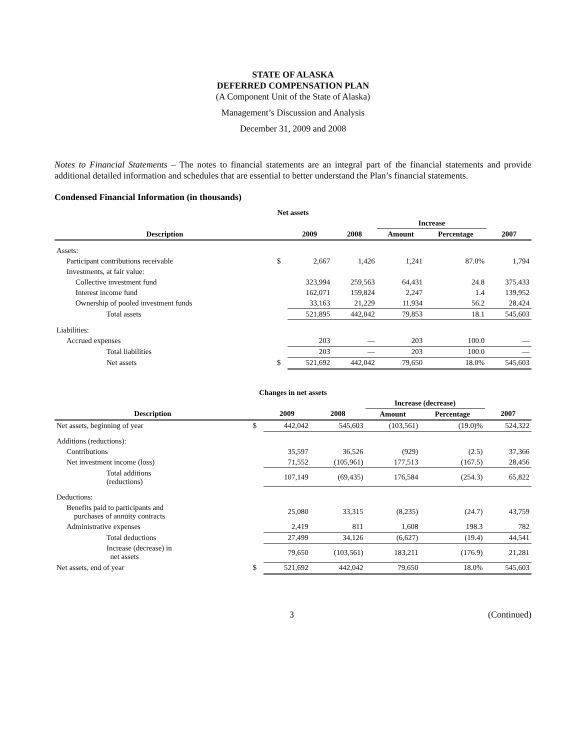STATE OF ALASKA
DEFERRED COMPENSATION PLAN
(A Component Unit of the State of Alaska)
Management’s Discussion and Analysis
December 31, 2009 and 2008
Notes to Financial Statements – The notes to financial statements are an integral part of the financial statements and provide additional detailed information and schedules that are essential to better understand the Plan’s financial statements.
Condensed Financial Information (in thousands)
| Net assets | | | | | | |
| | | | | Increase | | |
| Description | | 2009 | 2008 | Amount | Percentage | 2007 |
| Assets: | | | | | | |
| Participant contributions receivable | $ | 2,667 | 1,426 | 1,241 | 87.0% | 1,794 |
| Investments, at fair value: | | | | | | |
| Collective investment fund | | 323,994 | 259,563 | 64,431 | 24.8 | 375,433 |
| Interest income fund | | 162,071 | 159,824 | 2,247 | 1.4 | 139,952 |
| Ownership of pooled investment funds | | 33,163 | 21,229 | 11,934 | 56.2 | 28,424 |
| Total assets | | 521,895 | 442,042 | 79,853 | 18.1 | 545,603 |
| Liabilities: | | | | | | |
| Accrued expenses | | 203 | — | 203 | 100.0 | — |
| Total liabilities | | 203 | — | 203 | 100.0 | — |
| Net assets | $ | 521,692 | 442,042 | 79,650 | 18.0% | 545,603 |
| Changes in net assets | | | | | | |
| | | | | Increase (decrease) | | |
| Description | | 2009 | 2008 | Amount | Percentage | 2007 |
| Net assets, beginning of year | $ | 442,042 | 545,603 | (103,561) | (19.0)% | 524,322 |
| Additions (reductions): | | | | | | |
| Contributions | | 35,597 | 36,526 | (929) | (2.5) | 37,366 |
| Net investment income (loss) | | 71,552 | (105,961) | 177,513 | (167.5) | 28,456 |
| Total additions (reductions) | | 107,149 | (69,435) | 176,584 | (254.3) | 65,822 |
| Deductions: | | | | | | |
| Benefits paid to participants and purchases of annuity contracts | | 25,080 | 33,315 | (8,235) | (24.7) | 43,759 |
| Administrative expenses | | 2,419 | 811 | 1,608 | 198.3 | 782 |
| Total deductions | | 27,499 | 34,126 | (6,627) | (19.4) | 44,541 |
| Increase (decrease) in net assets | | 79,650 | (103,561) | 183,211 | (176.9) | 21,281 |
| Net assets, end of year | $ | 521,692 | 442,042 | 79,650 | 18.0% | 545,603 |
3 (Continued)